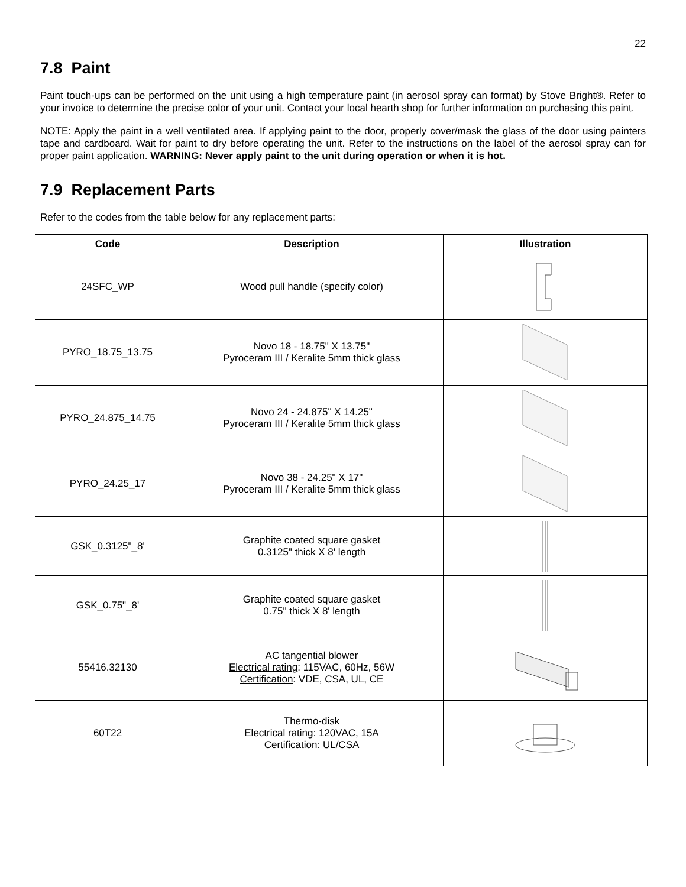22
7.8 Paint
Paint touch-ups can be performed on the unit using a high temperature paint (in aerosol spray can format) by Stove Bright®. Refer to your invoice to determine the precise color of your unit. Contact your local hearth shop for further information on purchasing this paint.
NOTE: Apply the paint in a well ventilated area. If applying paint to the door, properly cover/mask the glass of the door using painters tape and cardboard. Wait for paint to dry before operating the unit. Refer to the instructions on the label of the aerosol spray can for proper paint application. WARNING: Never apply paint to the unit during operation or when it is hot.
7.9 Replacement Parts
Refer to the codes from the table below for any replacement parts:
| Code | Description | Illustration |
| --- | --- | --- |
| 24SFC_WP | Wood pull handle (specify color) | |
| PYRO_18.75_13.75 | Novo 18 - 18.75" X 13.75" Pyroceram III / Keralite 5mm thick glass | |
| PYRO_24.875_14.75 | Novo 24 - 24.875" X 14.25" Pyroceram III / Keralite 5mm thick glass | |
| PYRO_24.25_17 | Novo 38 - 24.25" X 17" Pyroceram III / Keralite 5mm thick glass | |
| GSK_0.3125"_8' | Graphite coated square gasket 0.3125" thick X 8' length | |
| GSK_0.75"_8' | Graphite coated square gasket 0.75" thick X 8' length | |
| 55416.32130 | AC tangential blower Electrical rating : 115VAC, 60Hz, 56W Certification : VDE, CSA, UL, CE | |
| 60T22 | Thermo-disk Electrical rating : 120VAC, 15A Certification : UL/CSA | |